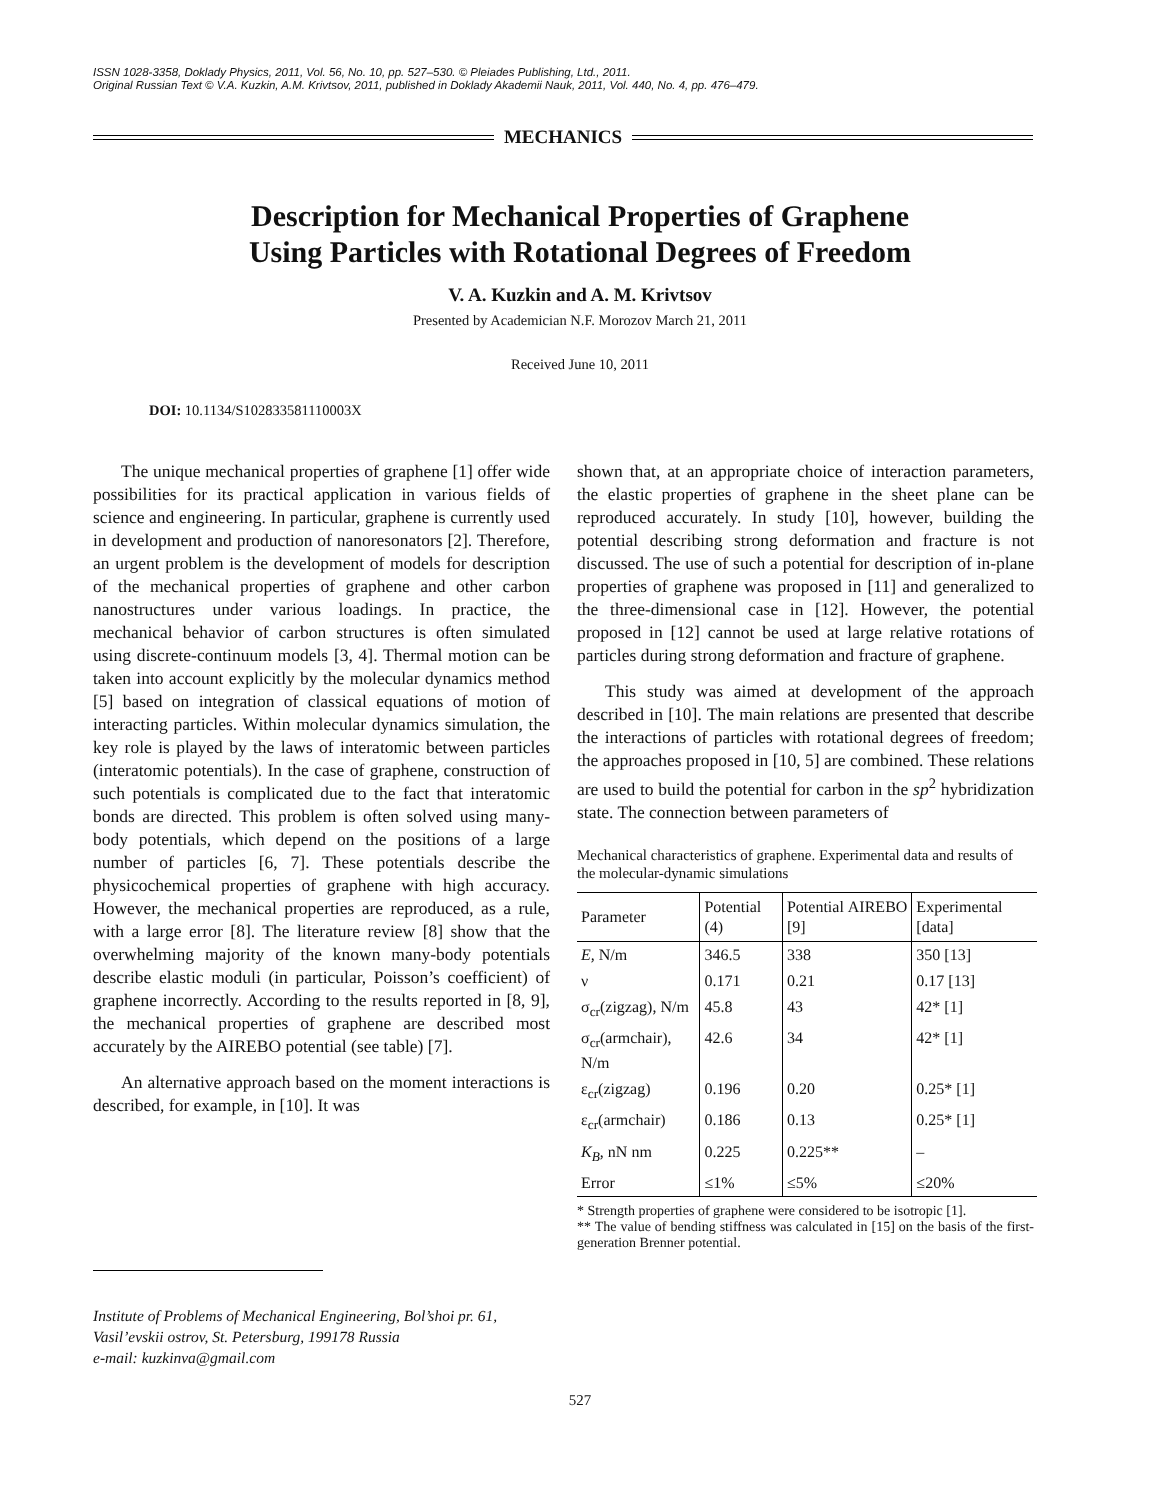ISSN 1028-3358, Doklady Physics, 2011, Vol. 56, No. 10, pp. 527–530. © Pleiades Publishing, Ltd., 2011.
Original Russian Text © V.A. Kuzkin, A.M. Krivtsov, 2011, published in Doklady Akademii Nauk, 2011, Vol. 440, No. 4, pp. 476–479.
MECHANICS
Description for Mechanical Properties of Graphene
Using Particles with Rotational Degrees of Freedom
V. A. Kuzkin and A. M. Krivtsov
Presented by Academician N.F. Morozov March 21, 2011
Received June 10, 2011
DOI: 10.1134/S102833581110003X
The unique mechanical properties of graphene [1] offer wide possibilities for its practical application in various fields of science and engineering. In particular, graphene is currently used in development and production of nanoresonators [2]. Therefore, an urgent problem is the development of models for description of the mechanical properties of graphene and other carbon nanostructures under various loadings. In practice, the mechanical behavior of carbon structures is often simulated using discrete-continuum models [3, 4]. Thermal motion can be taken into account explicitly by the molecular dynamics method [5] based on integration of classical equations of motion of interacting particles. Within molecular dynamics simulation, the key role is played by the laws of interatomic between particles (interatomic potentials). In the case of graphene, construction of such potentials is complicated due to the fact that interatomic bonds are directed. This problem is often solved using many-body potentials, which depend on the positions of a large number of particles [6, 7]. These potentials describe the physicochemical properties of graphene with high accuracy. However, the mechanical properties are reproduced, as a rule, with a large error [8]. The literature review [8] show that the overwhelming majority of the known many-body potentials describe elastic moduli (in particular, Poisson’s coefficient) of graphene incorrectly. According to the results reported in [8, 9], the mechanical properties of graphene are described most accurately by the AIREBO potential (see table) [7].
An alternative approach based on the moment interactions is described, for example, in [10]. It was
Institute of Problems of Mechanical Engineering, Bol’shoi pr. 61, Vasil’evskii ostrov, St. Petersburg, 199178 Russia
e-mail: kuzkinva@gmail.com
shown that, at an appropriate choice of interaction parameters, the elastic properties of graphene in the sheet plane can be reproduced accurately. In study [10], however, building the potential describing strong deformation and fracture is not discussed. The use of such a potential for description of in-plane properties of graphene was proposed in [11] and generalized to the three-dimensional case in [12]. However, the potential proposed in [12] cannot be used at large relative rotations of particles during strong deformation and fracture of graphene.
This study was aimed at development of the approach described in [10]. The main relations are presented that describe the interactions of particles with rotational degrees of freedom; the approaches proposed in [10, 5] are combined. These relations are used to build the potential for carbon in the sp<sup>2</sup> hybridization state. The connection between parameters of
Mechanical characteristics of graphene. Experimental data and results of the molecular-dynamic simulations
| Parameter | Potential (4) | Potential AIREBO [9] | Experimental [data] |
| --- | --- | --- | --- |
| E, N/m | 346.5 | 338 | 350 [13] |
| ν | 0.171 | 0.21 | 0.17 [13] |
| σ<sub>cr</sub>(zigzag), N/m | 45.8 | 43 | 42* [1] |
| σ<sub>cr</sub>(armchair), N/m | 42.6 | 34 | 42* [1] |
| ε<sub>cr</sub>(zigzag) | 0.196 | 0.20 | 0.25* [1] |
| ε<sub>cr</sub>(armchair) | 0.186 | 0.13 | 0.25* [1] |
| K<sub>B</sub> , nN nm | 0.225 | 0.225** | – |
| Error | ≤1% | ≤5% | ≤20% |
* Strength properties of graphene were considered to be isotropic [1].
** The value of bending stiffness was calculated in [15] on the basis of the first-generation Brenner potential.
527